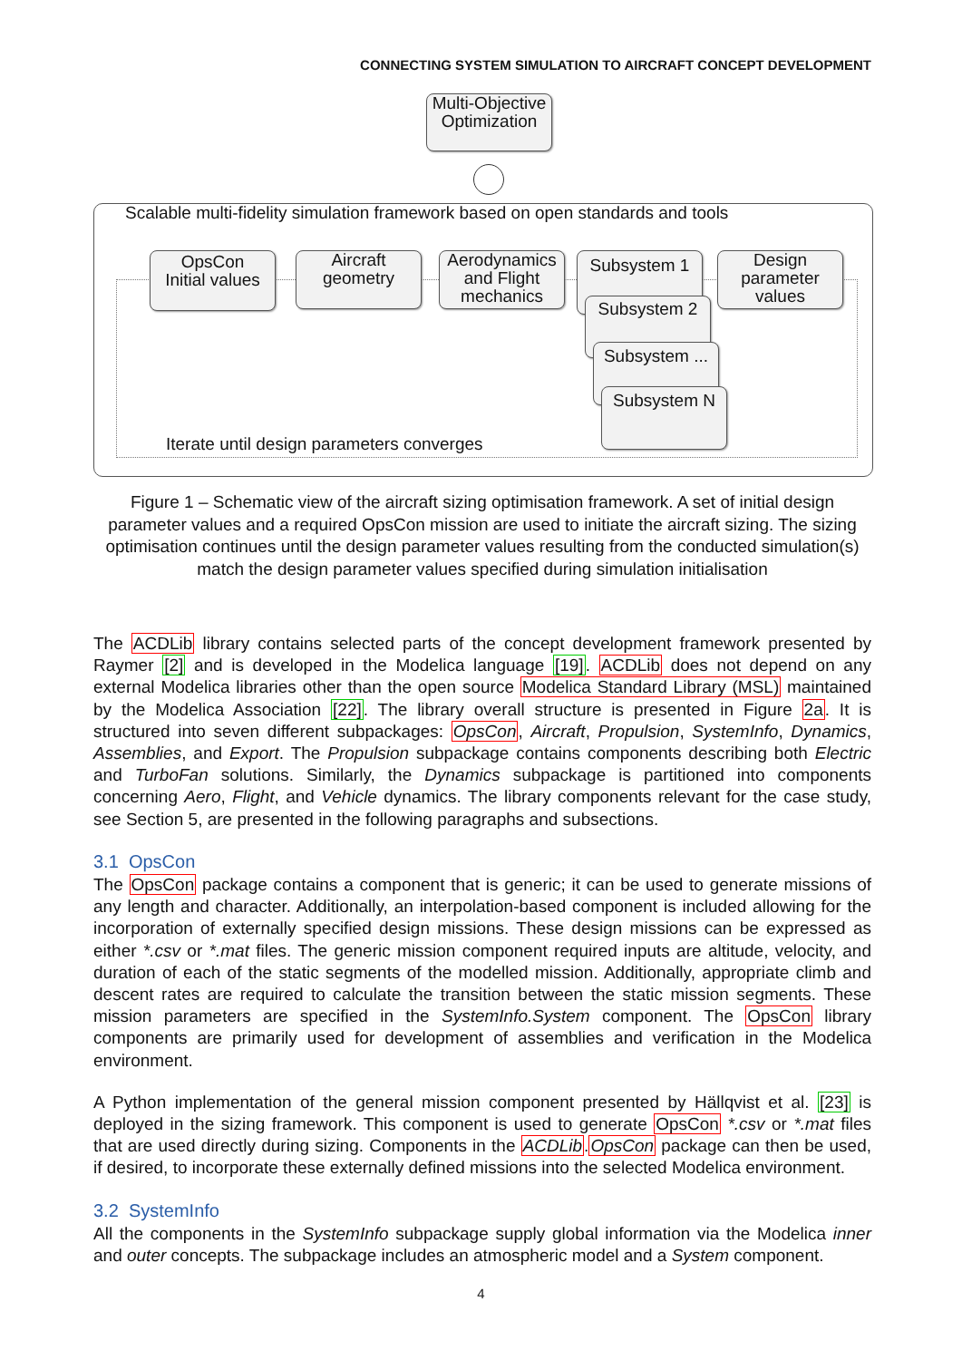CONNECTING SYSTEM SIMULATION TO AIRCRAFT CONCEPT DEVELOPMENT
Multi-Objective
Optimization
Scalable multi-fidelity simulation framework based on open standards and tools
OpsCon
Initial values
Aircraft
geometry
Aerodynamics
and Flight
mechanics
Subsystem 1
Subsystem 2
Subsystem ...
Subsystem N
Design
parameter
values
Iterate until design parameters converges
Figure 1 – Schematic view of the aircraft sizing optimisation framework. A set of initial design parameter values and a required OpsCon mission are used to initiate the aircraft sizing. The sizing optimisation continues until the design parameter values resulting from the conducted simulation(s) match the design parameter values specified during simulation initialisation
The ACDLib library contains selected parts of the concept development framework presented by Raymer [2] and is developed in the Modelica language [19]. ACDLib does not depend on any external Modelica libraries other than the open source Modelica Standard Library (MSL) maintained by the Modelica Association [22]. The library overall structure is presented in Figure 2a. It is structured into seven different subpackages: OpsCon, Aircraft, Propulsion, SystemInfo, Dynamics, Assemblies, and Export. The Propulsion subpackage contains components describing both Electric and TurboFan solutions. Similarly, the Dynamics subpackage is partitioned into components concerning Aero, Flight, and Vehicle dynamics. The library components relevant for the case study, see Section 5, are presented in the following paragraphs and subsections.
3.1 OpsCon
The OpsCon package contains a component that is generic; it can be used to generate missions of any length and character. Additionally, an interpolation-based component is included allowing for the incorporation of externally specified design missions. These design missions can be expressed as either *.csv or *.mat files. The generic mission component required inputs are altitude, velocity, and duration of each of the static segments of the modelled mission. Additionally, appropriate climb and descent rates are required to calculate the transition between the static mission segments. These mission parameters are specified in the SystemInfo.System component. The OpsCon library components are primarily used for development of assemblies and verification in the Modelica environment.
A Python implementation of the general mission component presented by Hällqvist et al. [23] is deployed in the sizing framework. This component is used to generate OpsCon *.csv or *.mat files that are used directly during sizing. Components in the ACDLib.OpsCon package can then be used, if desired, to incorporate these externally defined missions into the selected Modelica environment.
3.2 SystemInfo
All the components in the SystemInfo subpackage supply global information via the Modelica inner and outer concepts. The subpackage includes an atmospheric model and a System component.
4